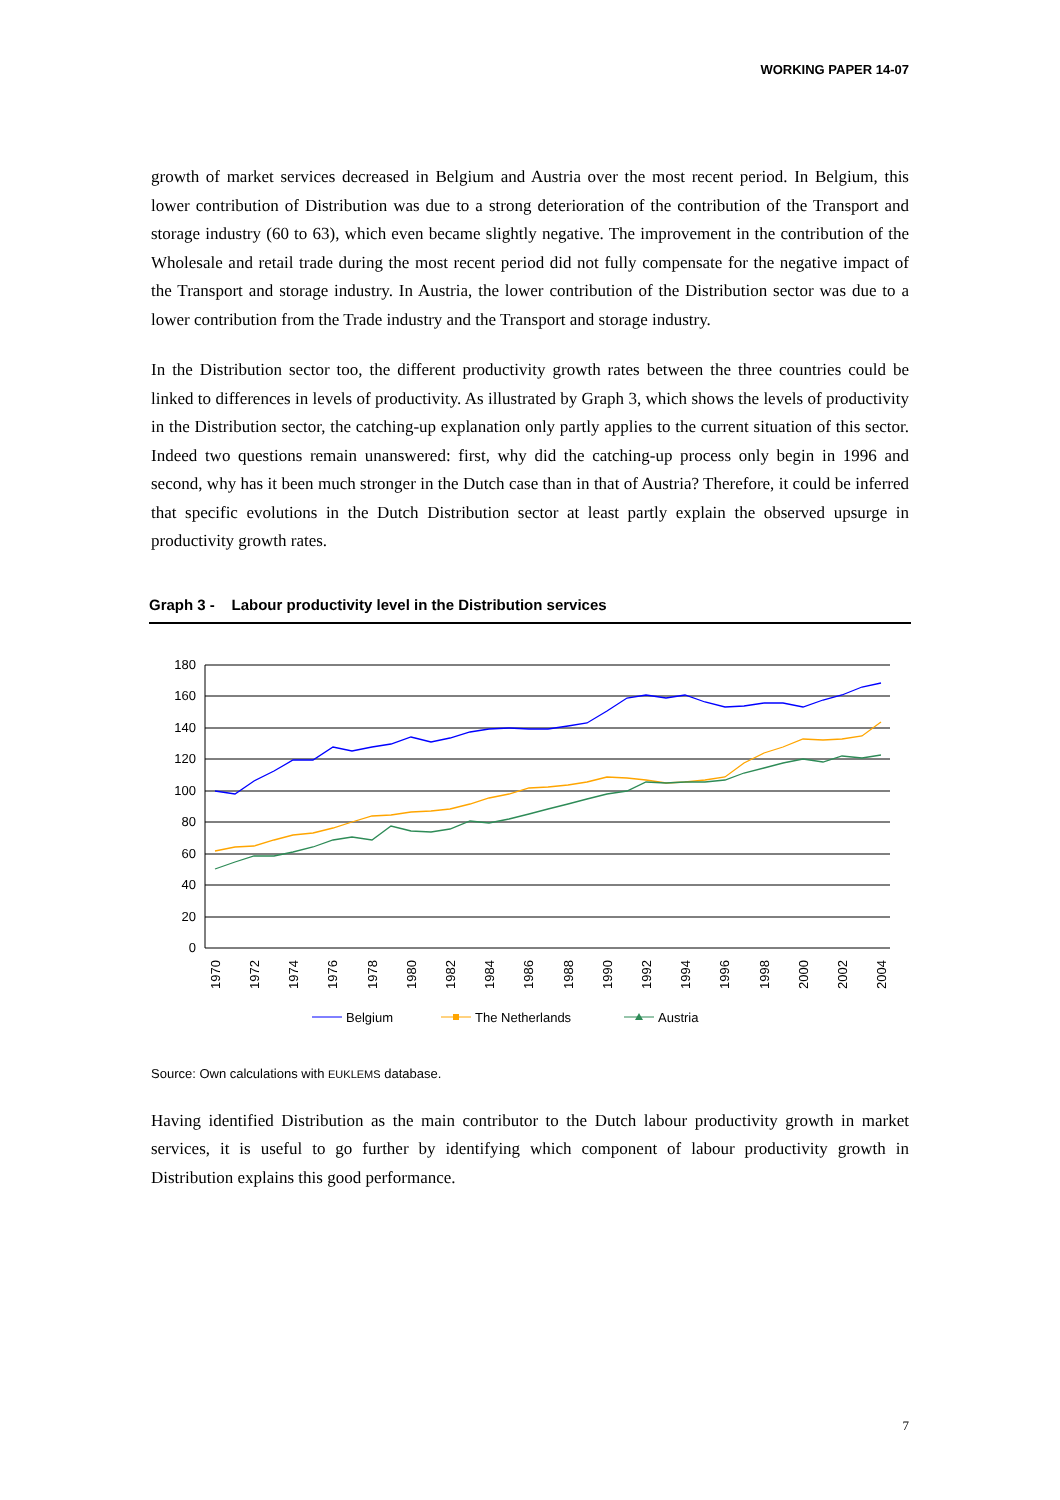WORKING PAPER 14-07
growth of market services decreased in Belgium and Austria over the most recent period. In Belgium, this lower contribution of Distribution was due to a strong deterioration of the contribution of the Transport and storage industry (60 to 63), which even became slightly negative. The improvement in the contribution of the Wholesale and retail trade during the most recent period did not fully compensate for the negative impact of the Transport and storage industry. In Austria, the lower contribution of the Distribution sector was due to a lower contribution from the Trade industry and the Transport and storage industry.
In the Distribution sector too, the different productivity growth rates between the three countries could be linked to differences in levels of productivity. As illustrated by Graph 3, which shows the levels of productivity in the Distribution sector, the catching-up explanation only partly applies to the current situation of this sector. Indeed two questions remain unanswered: first, why did the catching-up process only begin in 1996 and second, why has it been much stronger in the Dutch case than in that of Austria? Therefore, it could be inferred that specific evolutions in the Dutch Distribution sector at least partly explain the observed upsurge in productivity growth rates.
Graph 3 - Labour productivity level in the Distribution services
180
160
140
120
100
80
60
40
20
0
1970
1972
1974
1976
1978
1980
1982
1984
1986
1988
1990
1992
1994
1996
1998
2000
2002
2004
Belgium
The Netherlands
Austria
Source: Own calculations with EUKLEMS database.
Having identified Distribution as the main contributor to the Dutch labour productivity growth in market services, it is useful to go further by identifying which component of labour productivity growth in Distribution explains this good performance.
7